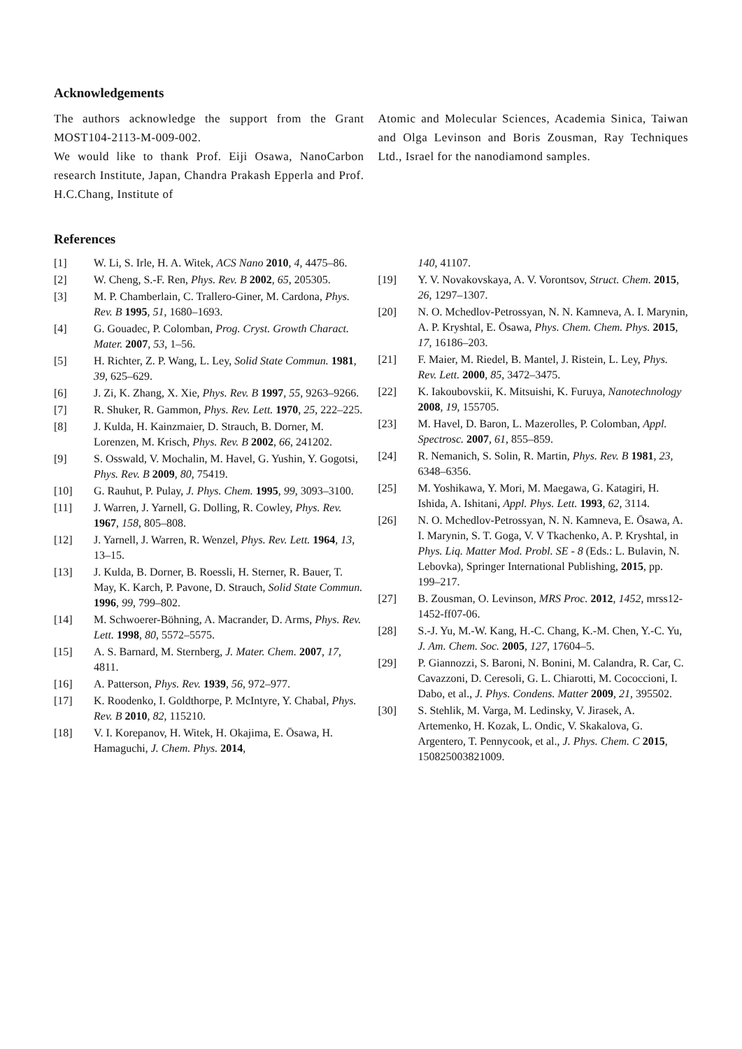Acknowledgements
The authors acknowledge the support from the Grant MOST104-2113-M-009-002.
We would like to thank Prof. Eiji Osawa, NanoCarbon research Institute, Japan, Chandra Prakash Epperla and Prof. H.C.Chang, Institute of
Atomic and Molecular Sciences, Academia Sinica, Taiwan and Olga Levinson and Boris Zousman, Ray Techniques Ltd., Israel for the nanodiamond samples.
References
[1] W. Li, S. Irle, H. A. Witek, ACS Nano 2010, 4, 4475–86.
[2] W. Cheng, S.-F. Ren, Phys. Rev. B 2002, 65, 205305.
[3] M. P. Chamberlain, C. Trallero-Giner, M. Cardona, Phys. Rev. B 1995, 51, 1680–1693.
[4] G. Gouadec, P. Colomban, Prog. Cryst. Growth Charact. Mater. 2007, 53, 1–56.
[5] H. Richter, Z. P. Wang, L. Ley, Solid State Commun. 1981, 39, 625–629.
[6] J. Zi, K. Zhang, X. Xie, Phys. Rev. B 1997, 55, 9263–9266.
[7] R. Shuker, R. Gammon, Phys. Rev. Lett. 1970, 25, 222–225.
[8] J. Kulda, H. Kainzmaier, D. Strauch, B. Dorner, M. Lorenzen, M. Krisch, Phys. Rev. B 2002, 66, 241202.
[9] S. Osswald, V. Mochalin, M. Havel, G. Yushin, Y. Gogotsi, Phys. Rev. B 2009, 80, 75419.
[10] G. Rauhut, P. Pulay, J. Phys. Chem. 1995, 99, 3093–3100.
[11] J. Warren, J. Yarnell, G. Dolling, R. Cowley, Phys. Rev. 1967, 158, 805–808.
[12] J. Yarnell, J. Warren, R. Wenzel, Phys. Rev. Lett. 1964, 13, 13–15.
[13] J. Kulda, B. Dorner, B. Roessli, H. Sterner, R. Bauer, T. May, K. Karch, P. Pavone, D. Strauch, Solid State Commun. 1996, 99, 799–802.
[14] M. Schwoerer-Böhning, A. Macrander, D. Arms, Phys. Rev. Lett. 1998, 80, 5572–5575.
[15] A. S. Barnard, M. Sternberg, J. Mater. Chem. 2007, 17, 4811.
[16] A. Patterson, Phys. Rev. 1939, 56, 972–977.
[17] K. Roodenko, I. Goldthorpe, P. McIntyre, Y. Chabal, Phys. Rev. B 2010, 82, 115210.
[18] V. I. Korepanov, H. Witek, H. Okajima, E. Ōsawa, H. Hamaguchi, J. Chem. Phys. 2014,
140, 41107.
[19] Y. V. Novakovskaya, A. V. Vorontsov, Struct. Chem. 2015, 26, 1297–1307.
[20] N. O. Mchedlov-Petrossyan, N. N. Kamneva, A. I. Marynin, A. P. Kryshtal, E. Ōsawa, Phys. Chem. Chem. Phys. 2015, 17, 16186–203.
[21] F. Maier, M. Riedel, B. Mantel, J. Ristein, L. Ley, Phys. Rev. Lett. 2000, 85, 3472–3475.
[22] K. Iakoubovskii, K. Mitsuishi, K. Furuya, Nanotechnology 2008, 19, 155705.
[23] M. Havel, D. Baron, L. Mazerolles, P. Colomban, Appl. Spectrosc. 2007, 61, 855–859.
[24] R. Nemanich, S. Solin, R. Martin, Phys. Rev. B 1981, 23, 6348–6356.
[25] M. Yoshikawa, Y. Mori, M. Maegawa, G. Katagiri, H. Ishida, A. Ishitani, Appl. Phys. Lett. 1993, 62, 3114.
[26] N. O. Mchedlov-Petrossyan, N. N. Kamneva, E. Ōsawa, A. I. Marynin, S. T. Goga, V. V Tkachenko, A. P. Kryshtal, in Phys. Liq. Matter Mod. Probl. SE - 8 (Eds.: L. Bulavin, N. Lebovka), Springer International Publishing, 2015, pp. 199–217.
[27] B. Zousman, O. Levinson, MRS Proc. 2012, 1452, mrss12-1452-ff07-06.
[28] S.-J. Yu, M.-W. Kang, H.-C. Chang, K.-M. Chen, Y.-C. Yu, J. Am. Chem. Soc. 2005, 127, 17604–5.
[29] P. Giannozzi, S. Baroni, N. Bonini, M. Calandra, R. Car, C. Cavazzoni, D. Ceresoli, G. L. Chiarotti, M. Cococcioni, I. Dabo, et al., J. Phys. Condens. Matter 2009, 21, 395502.
[30] S. Stehlik, M. Varga, M. Ledinsky, V. Jirasek, A. Artemenko, H. Kozak, L. Ondic, V. Skakalova, G. Argentero, T. Pennycook, et al., J. Phys. Chem. C 2015, 150825003821009.